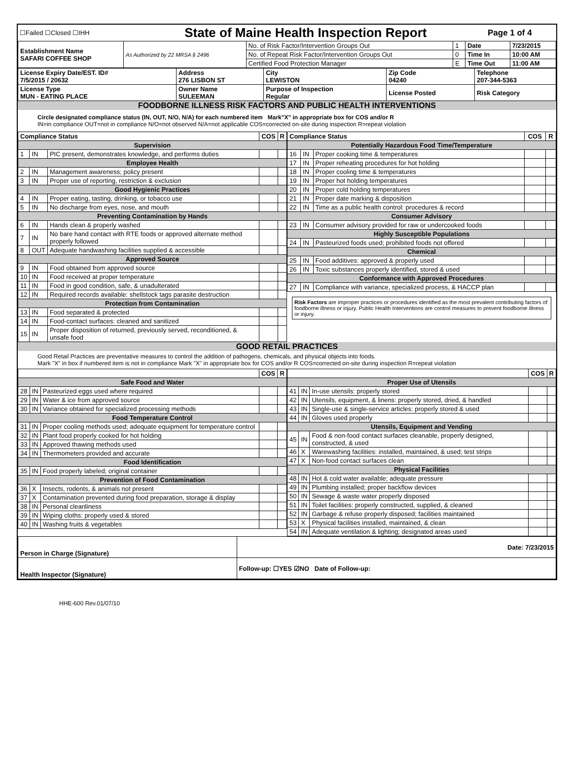| ☐Failed ☐Closed ☐IHH | State of Maine Health Inspection Report | Page 1 of 4 |
| Establishment Name SAFARI COFFEE SHOP | As Authorized by 22 MRSA § 2496 | No. of Risk Factor/Intervention Groups Out | 1 | Date | 7/23/2015 |
| | | No. of Repeat Risk Factor/Intervention Groups Out | 0 | Time In | 10:00 AM |
| | | Certified Food Protection Manager | E | Time Out | 11:00 AM |
| License Expiry Date/EST. ID# 7/5/2015 / 20632 | Address 276 LISBON ST | City LEWISTON | Zip Code 04240 | Telephone 207-344-5363 |
| License Type MUN - EATING PLACE | Owner Name SULEEMAN | Purpose of Inspection Regular | License Posted | Risk Category |
FOODBORNE ILLNESS RISK FACTORS AND PUBLIC HEALTH INTERVENTIONS
Circle designated compliance status (IN, OUT, N/O, N/A) for each numbered item Mark"X" in appropriate box for COS and/or R
IN=in compliance OUT=not in compliance N/O=not observed N/A=not applicable COS=corrected on-site during inspection R=repeat violation
| Compliance Status | | | COS | R |
| --- | --- | --- | --- | --- |
| Supervision | | | | |
| 1 | IN | PIC present, demonstrates knowledge, and performs duties | | |
| Employee Health | | | | |
| 2 | IN | Management awareness; policy present | | |
| 3 | IN | Proper use of reporting, restriction & exclusion | | |
| Good Hygienic Practices | | | | |
| 4 | IN | Proper eating, tasting, drinking, or tobacco use | | |
| 5 | IN | No discharge from eyes, nose, and mouth | | |
| Preventing Contamination by Hands | | | | |
| 6 | IN | Hands clean & properly washed | | |
| 7 | IN | No bare hand contact with RTE foods or approved alternate method properly followed | | |
| 8 | OUT | Adequate handwashing facilities supplied & accessible | | |
| Approved Source | | | | |
| 9 | IN | Food obtained from approved source | | |
| 10 | IN | Food received at proper temperature | | |
| 11 | IN | Food in good condition, safe, & unadulterated | | |
| 12 | IN | Required records available: shellstock tags parasite destruction | | |
| Protection from Contamination | | | | |
| 13 | IN | Food separated & protected | | |
| 14 | IN | Food-contact surfaces: cleaned and sanitized | | |
| 15 | IN | Proper disposition of returned, previously served, reconditioned, & unsafe food | | |
| Compliance Status | | | COS | R |
| --- | --- | --- | --- | --- |
| Potentially Hazardous Food Time/Temperature | | | | |
| 16 | IN | Proper cooking time & temperatures | | |
| 17 | IN | Proper reheating procedures for hot holding | | |
| 18 | IN | Proper cooling time & temperatures | | |
| 19 | IN | Proper hot holding temperatures | | |
| 20 | IN | Proper cold holding temperatures | | |
| 21 | IN | Proper date marking & disposition | | |
| 22 | IN | Time as a public health control: procedures & record | | |
| Consumer Advisory | | | | |
| 23 | IN | Consumer advisory provided for raw or undercooked foods | | |
| Highly Susceptible Populations | | | | |
| 24 | IN | Pasteurized foods used; prohibited foods not offered | | |
| Chemical | | | | |
| 25 | IN | Food additives: approved & properly used | | |
| 26 | IN | Toxic substances properly identified, stored & used | | |
| Conformance with Approved Procedures | | | | |
| 27 | IN | Compliance with variance, specialized process, & HACCP plan | | |
Risk Factors are improper practices or procedures identified as the most prevalent contributing factors of foodborne illness or injury. Public Health Interventions are control measures to prevent foodborne illness or injury.
GOOD RETAIL PRACTICES
Good Retail Practices are preventative measures to control the addition of pathogens, chemicals, and physical objects into foods.
Mark "X" in box if numbered item is not in compliance Mark "X" in appropriate box for COS and/or R COS=corrected on-site during inspection R=repeat violation
| | | | COS | R |
| --- | --- | --- | --- | --- |
| Safe Food and Water | | | | |
| 28 | IN | Pasteurized eggs used where required | | |
| 29 | IN | Water & ice from approved source | | |
| 30 | IN | Variance obtained for specialized processing methods | | |
| Food Temperature Control | | | | |
| 31 | IN | Proper cooling methods used; adequate equipment for temperature control | | |
| 32 | IN | Plant food properly cooked for hot holding | | |
| 33 | IN | Approved thawing methods used | | |
| 34 | IN | Thermometers provided and accurate | | |
| Food Identification | | | | |
| 35 | IN | Food properly labeled; original container | | |
| Prevention of Food Contamination | | | | |
| 36 | X | Insects, rodents, & animals not present | | |
| 37 | X | Contamination prevented during food preparation, storage & display | | |
| 38 | IN | Personal cleanliness | | |
| 39 | IN | Wiping cloths: properly used & stored | | |
| 40 | IN | Washing fruits & vegetables | | |
| | | | COS | R |
| --- | --- | --- | --- | --- |
| Proper Use of Utensils | | | | |
| 41 | IN | In-use utensils: properly stored | | |
| 42 | IN | Utensils, equipment, & linens: properly stored, dried, & handled | | |
| 43 | IN | Single-use & single-service articles: properly stored & used | | |
| 44 | IN | Gloves used properly | | |
| Utensils, Equipment and Vending | | | | |
| 45 | IN | Food & non-food contact surfaces cleanable, properly designed, constructed, & used | | |
| 46 | X | Warewashing facilities: installed, maintained, & used; test strips | | |
| 47 | X | Non-food contact surfaces clean | | |
| Physical Facilities | | | | |
| 48 | IN | Hot & cold water available; adequate pressure | | |
| 49 | IN | Plumbing installed; proper backflow devices | | |
| 50 | IN | Sewage & waste water properly disposed | | |
| 51 | IN | Toilet facilities: properly constructed, supplied, & cleaned | | |
| 52 | IN | Garbage & refuse properly disposed; facilities maintained | | |
| 53 | X | Physical facilities installed, maintained, & clean | | |
| 54 | IN | Adequate ventilation & lighting; designated areas used | | |
| Person in Charge (Signature) | Date: 7/23/2015 |
| Health Inspector (Signature) | Follow-up: ☐YES ☑NO Date of Follow-up: |
HHE-600 Rev.01/07/10